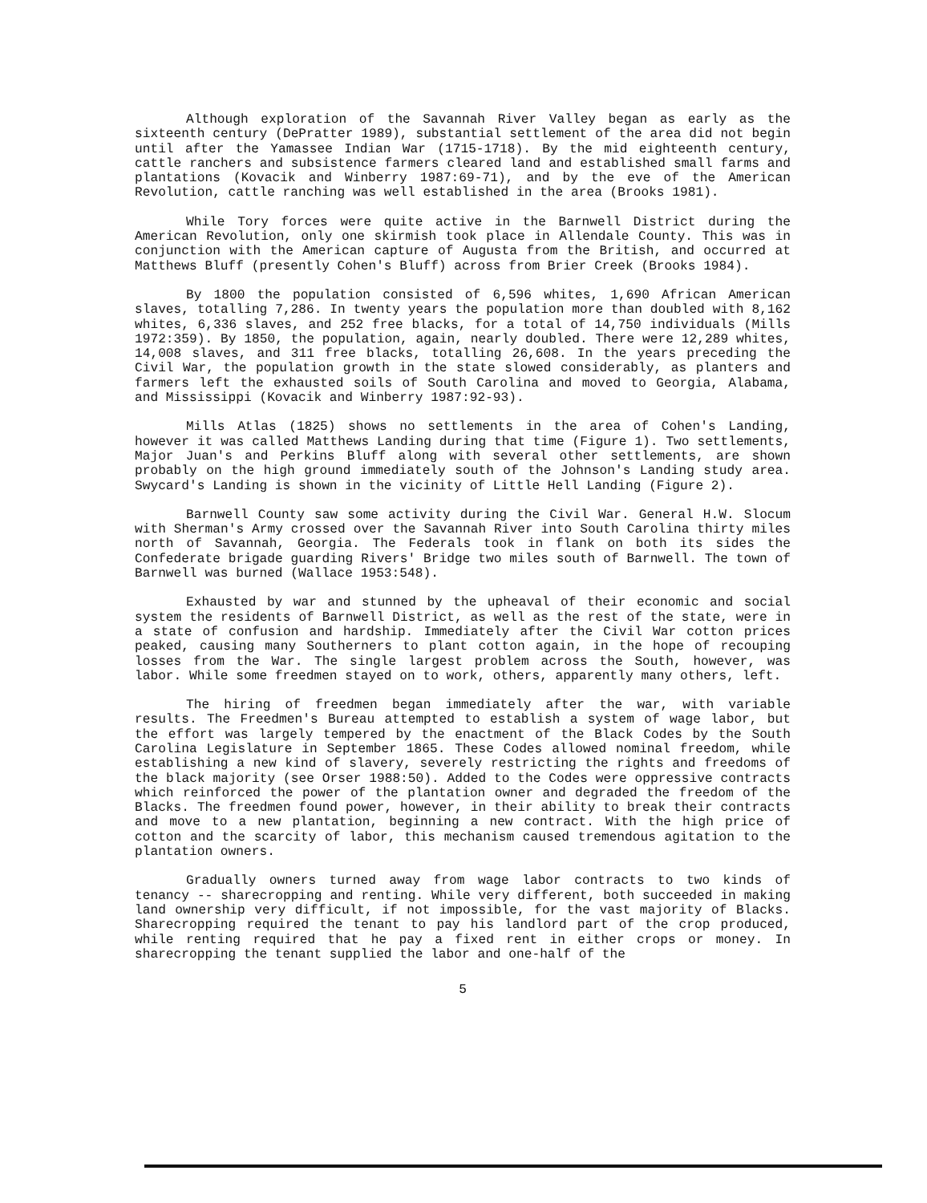Although exploration of the Savannah River Valley began as early as the sixteenth century (DePratter 1989), substantial settlement of the area did not begin until after the Yamassee Indian War (1715-1718). By the mid eighteenth century, cattle ranchers and subsistence farmers cleared land and established small farms and plantations (Kovacik and Winberry 1987:69-71), and by the eve of the American Revolution, cattle ranching was well established in the area (Brooks 1981).
While Tory forces were quite active in the Barnwell District during the American Revolution, only one skirmish took place in Allendale County. This was in conjunction with the American capture of Augusta from the British, and occurred at Matthews Bluff (presently Cohen's Bluff) across from Brier Creek (Brooks 1984).
By 1800 the population consisted of 6,596 whites, 1,690 African American slaves, totalling 7,286. In twenty years the population more than doubled with 8,162 whites, 6,336 slaves, and 252 free blacks, for a total of 14,750 individuals (Mills 1972:359). By 1850, the population, again, nearly doubled. There were 12,289 whites, 14,008 slaves, and 311 free blacks, totalling 26,608. In the years preceding the Civil War, the population growth in the state slowed considerably, as planters and farmers left the exhausted soils of South Carolina and moved to Georgia, Alabama, and Mississippi (Kovacik and Winberry 1987:92-93).
Mills Atlas (1825) shows no settlements in the area of Cohen's Landing, however it was called Matthews Landing during that time (Figure 1). Two settlements, Major Juan's and Perkins Bluff along with several other settlements, are shown probably on the high ground immediately south of the Johnson's Landing study area. Swycard's Landing is shown in the vicinity of Little Hell Landing (Figure 2).
Barnwell County saw some activity during the Civil War. General H.W. Slocum with Sherman's Army crossed over the Savannah River into South Carolina thirty miles north of Savannah, Georgia. The Federals took in flank on both its sides the Confederate brigade guarding Rivers' Bridge two miles south of Barnwell. The town of Barnwell was burned (Wallace 1953:548).
Exhausted by war and stunned by the upheaval of their economic and social system the residents of Barnwell District, as well as the rest of the state, were in a state of confusion and hardship. Immediately after the Civil War cotton prices peaked, causing many Southerners to plant cotton again, in the hope of recouping losses from the War. The single largest problem across the South, however, was labor. While some freedmen stayed on to work, others, apparently many others, left.
The hiring of freedmen began immediately after the war, with variable results. The Freedmen's Bureau attempted to establish a system of wage labor, but the effort was largely tempered by the enactment of the Black Codes by the South Carolina Legislature in September 1865. These Codes allowed nominal freedom, while establishing a new kind of slavery, severely restricting the rights and freedoms of the black majority (see Orser 1988:50). Added to the Codes were oppressive contracts which reinforced the power of the plantation owner and degraded the freedom of the Blacks. The freedmen found power, however, in their ability to break their contracts and move to a new plantation, beginning a new contract. With the high price of cotton and the scarcity of labor, this mechanism caused tremendous agitation to the plantation owners.
Gradually owners turned away from wage labor contracts to two kinds of tenancy -- sharecropping and renting. While very different, both succeeded in making land ownership very difficult, if not impossible, for the vast majority of Blacks. Sharecropping required the tenant to pay his landlord part of the crop produced, while renting required that he pay a fixed rent in either crops or money. In sharecropping the tenant supplied the labor and one-half of the
5